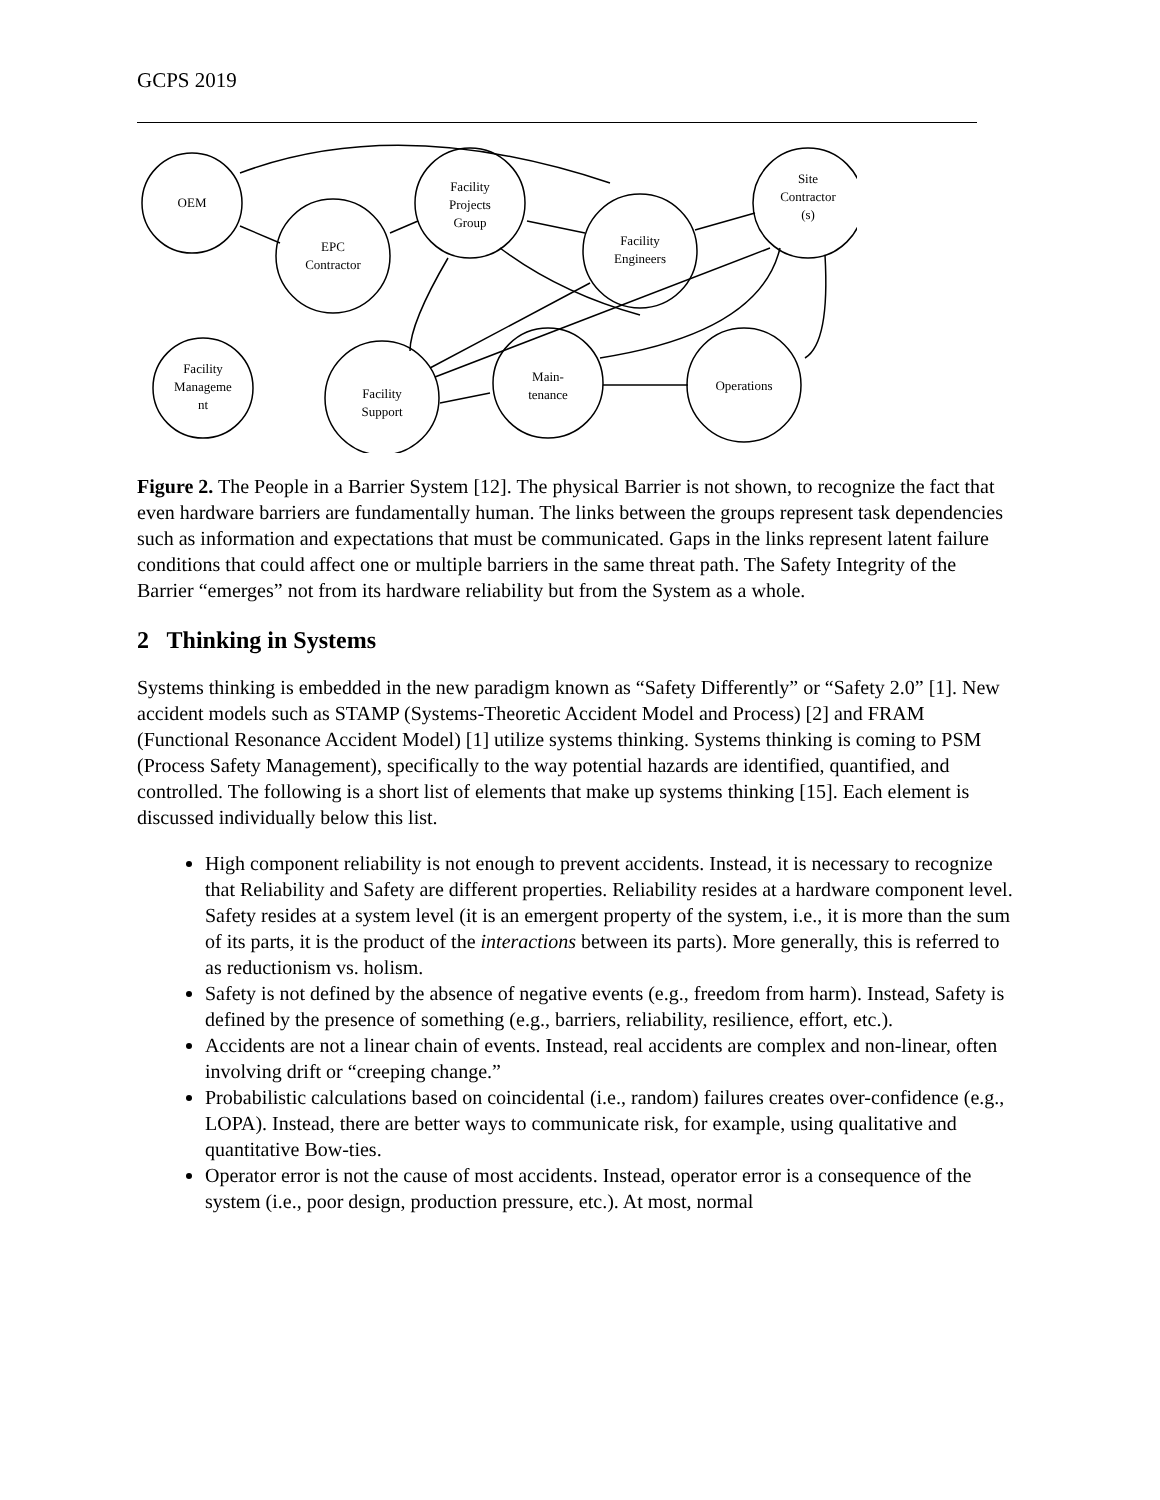GCPS 2019
OEM
EPC
Contractor
Facility
Projects
Group
Facility
Engineers
Site
Contractor
(s)
Facility
Manageme
nt
Facility
Support
Main-
tenance
Operations
Figure 2. The People in a Barrier System [12]. The physical Barrier is not shown, to recognize the fact that even hardware barriers are fundamentally human. The links between the groups represent task dependencies such as information and expectations that must be communicated. Gaps in the links represent latent failure conditions that could affect one or multiple barriers in the same threat path. The Safety Integrity of the Barrier “emerges” not from its hardware reliability but from the System as a whole.
2 Thinking in Systems
Systems thinking is embedded in the new paradigm known as “Safety Differently” or “Safety 2.0” [1]. New accident models such as STAMP (Systems-Theoretic Accident Model and Process) [2] and FRAM (Functional Resonance Accident Model) [1] utilize systems thinking. Systems thinking is coming to PSM (Process Safety Management), specifically to the way potential hazards are identified, quantified, and controlled. The following is a short list of elements that make up systems thinking [15]. Each element is discussed individually below this list.
High component reliability is not enough to prevent accidents. Instead, it is necessary to recognize that Reliability and Safety are different properties. Reliability resides at a hardware component level. Safety resides at a system level (it is an emergent property of the system, i.e., it is more than the sum of its parts, it is the product of the interactions between its parts). More generally, this is referred to as reductionism vs. holism.
Safety is not defined by the absence of negative events (e.g., freedom from harm). Instead, Safety is defined by the presence of something (e.g., barriers, reliability, resilience, effort, etc.).
Accidents are not a linear chain of events. Instead, real accidents are complex and non-linear, often involving drift or “creeping change.”
Probabilistic calculations based on coincidental (i.e., random) failures creates over-confidence (e.g., LOPA). Instead, there are better ways to communicate risk, for example, using qualitative and quantitative Bow-ties.
Operator error is not the cause of most accidents. Instead, operator error is a consequence of the system (i.e., poor design, production pressure, etc.). At most, normal